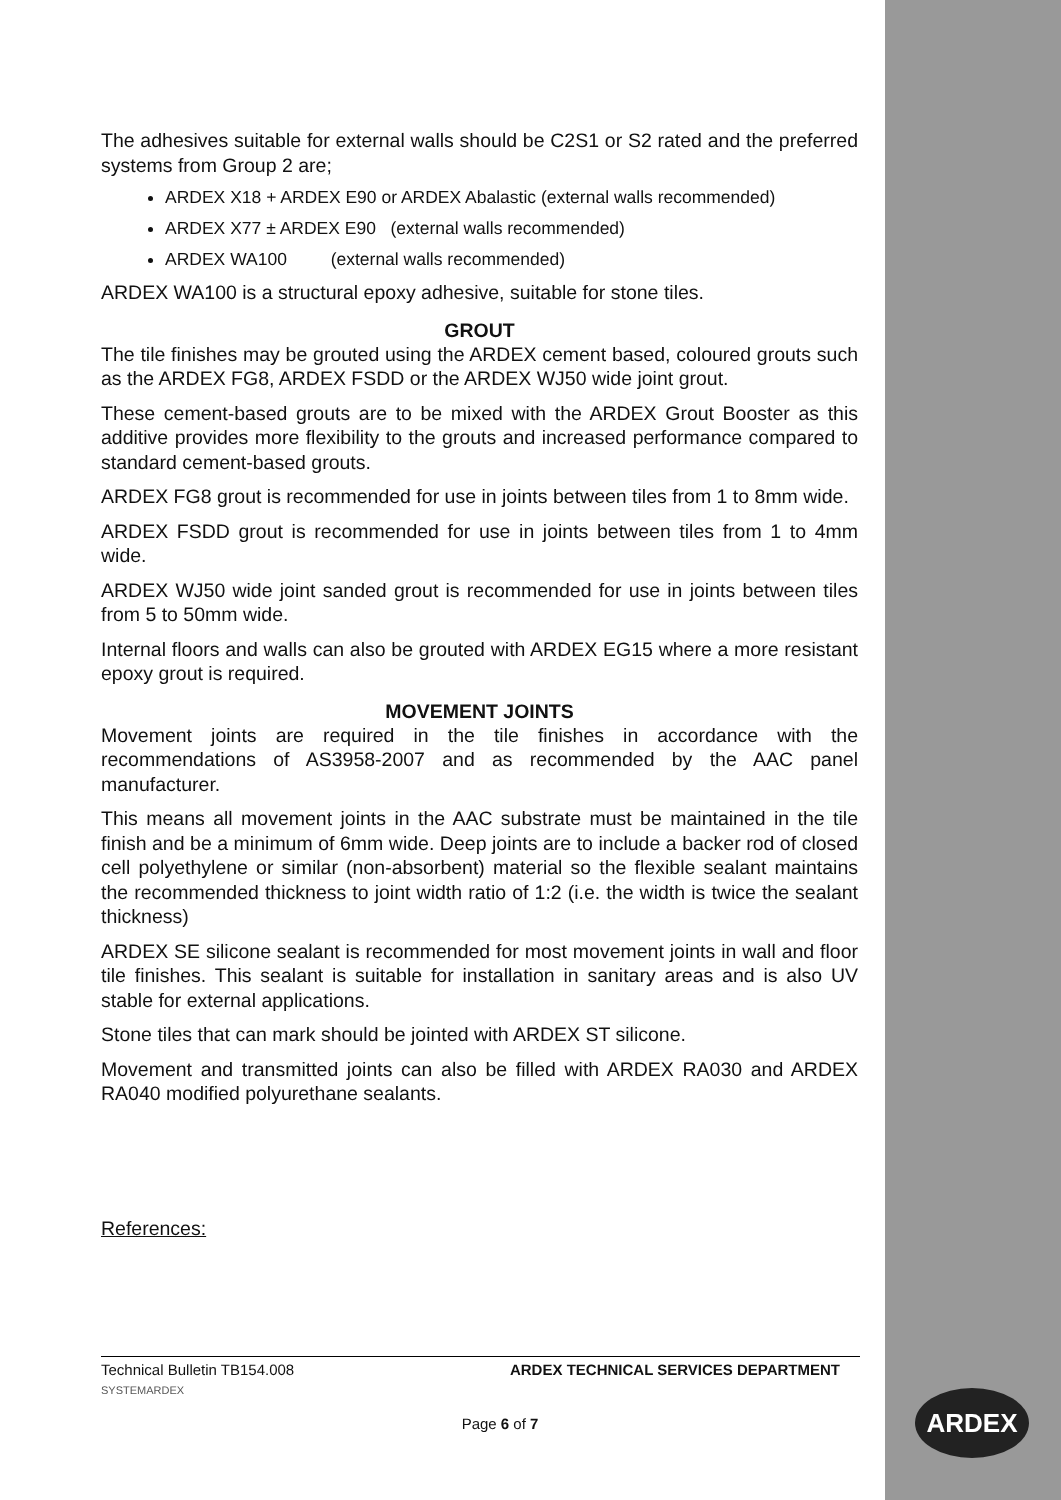The adhesives suitable for external walls should be C2S1 or S2 rated and the preferred systems from Group 2 are;
ARDEX X18 + ARDEX E90 or ARDEX Abalastic (external walls recommended)
ARDEX X77 ± ARDEX E90 (external walls recommended)
ARDEX WA100 (external walls recommended)
ARDEX WA100 is a structural epoxy adhesive, suitable for stone tiles.
GROUT
The tile finishes may be grouted using the ARDEX cement based, coloured grouts such as the ARDEX FG8, ARDEX FSDD or the ARDEX WJ50 wide joint grout.
These cement-based grouts are to be mixed with the ARDEX Grout Booster as this additive provides more flexibility to the grouts and increased performance compared to standard cement-based grouts.
ARDEX FG8 grout is recommended for use in joints between tiles from 1 to 8mm wide.
ARDEX FSDD grout is recommended for use in joints between tiles from 1 to 4mm wide.
ARDEX WJ50 wide joint sanded grout is recommended for use in joints between tiles from 5 to 50mm wide.
Internal floors and walls can also be grouted with ARDEX EG15 where a more resistant epoxy grout is required.
MOVEMENT JOINTS
Movement joints are required in the tile finishes in accordance with the recommendations of AS3958-2007 and as recommended by the AAC panel manufacturer.
This means all movement joints in the AAC substrate must be maintained in the tile finish and be a minimum of 6mm wide. Deep joints are to include a backer rod of closed cell polyethylene or similar (non-absorbent) material so the flexible sealant maintains the recommended thickness to joint width ratio of 1:2 (i.e. the width is twice the sealant thickness)
ARDEX SE silicone sealant is recommended for most movement joints in wall and floor tile finishes. This sealant is suitable for installation in sanitary areas and is also UV stable for external applications.
Stone tiles that can mark should be jointed with ARDEX ST silicone.
Movement and transmitted joints can also be filled with ARDEX RA030 and ARDEX RA040 modified polyurethane sealants.
References:
Technical Bulletin TB154.008 ARDEX TECHNICAL SERVICES DEPARTMENT
SYSTEMARDEX
Page 6 of 7
ARDEX